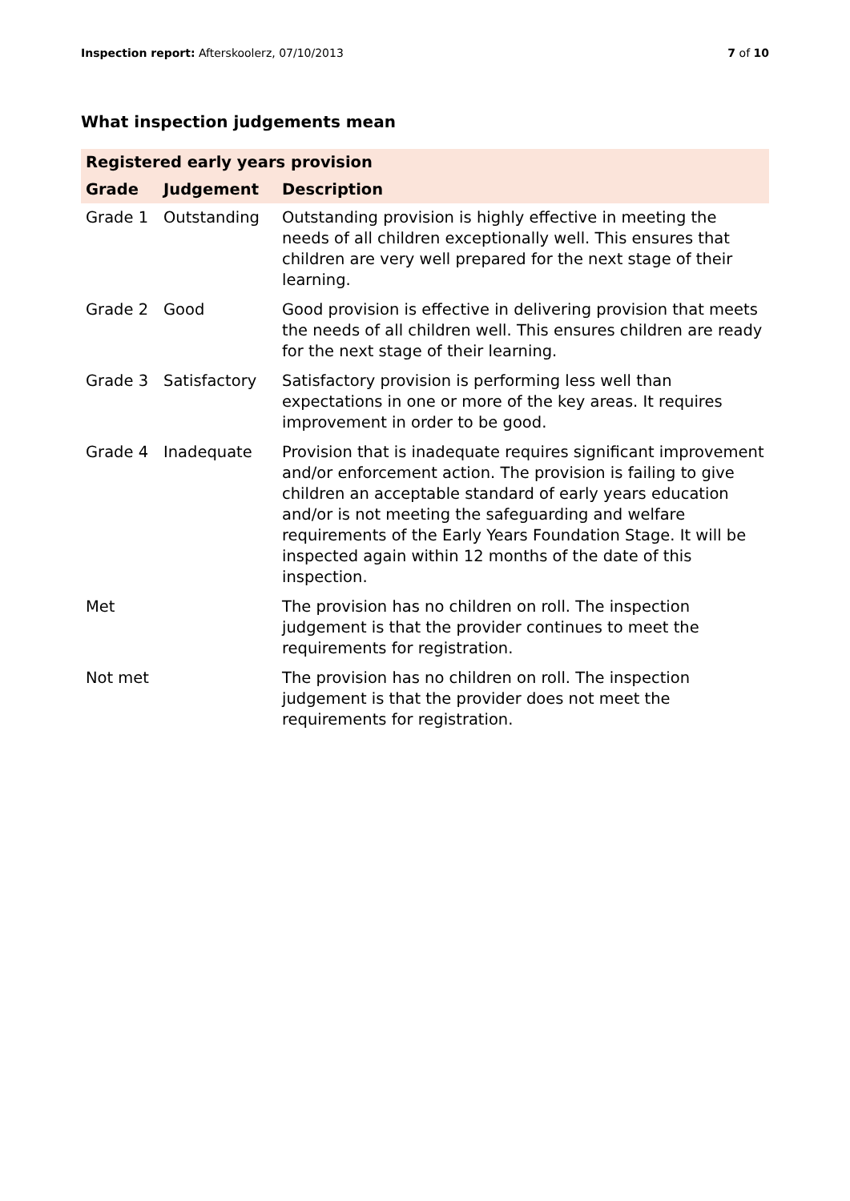Inspection report: Afterskoolerz, 07/10/2013 7 of 10
What inspection judgements mean
| Registered early years provision | | |
| --- | --- | --- |
| Grade | Judgement | Description |
| Grade 1 | Outstanding | Outstanding provision is highly effective in meeting the needs of all children exceptionally well. This ensures that children are very well prepared for the next stage of their learning. |
| Grade 2 | Good | Good provision is effective in delivering provision that meets the needs of all children well. This ensures children are ready for the next stage of their learning. |
| Grade 3 | Satisfactory | Satisfactory provision is performing less well than expectations in one or more of the key areas. It requires improvement in order to be good. |
| Grade 4 | Inadequate | Provision that is inadequate requires significant improvement and/or enforcement action. The provision is failing to give children an acceptable standard of early years education and/or is not meeting the safeguarding and welfare requirements of the Early Years Foundation Stage. It will be inspected again within 12 months of the date of this inspection. |
| Met | | The provision has no children on roll. The inspection judgement is that the provider continues to meet the requirements for registration. |
| Not met | | The provision has no children on roll. The inspection judgement is that the provider does not meet the requirements for registration. |